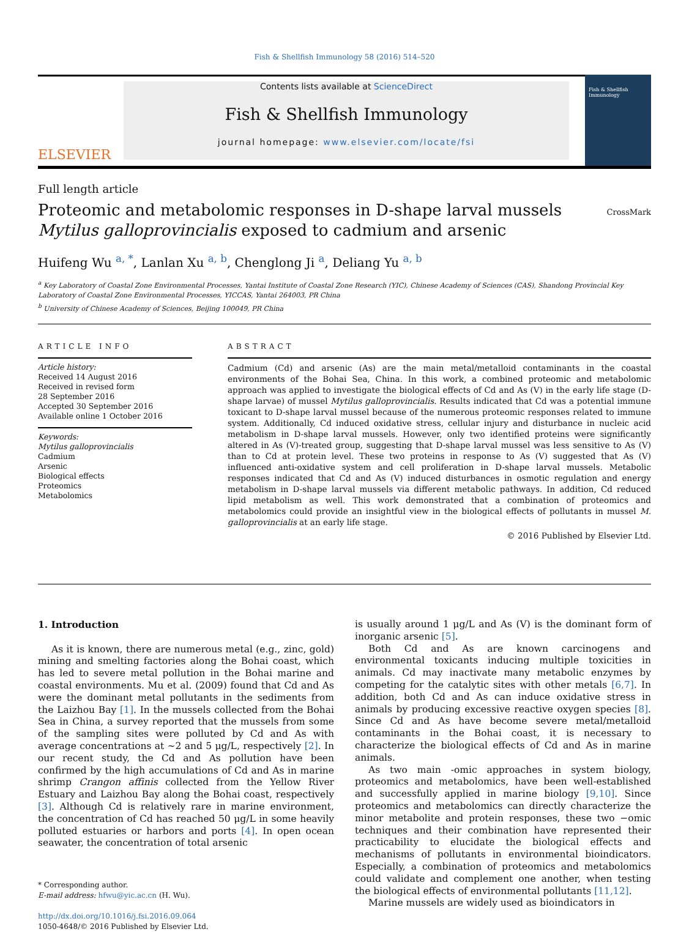Fish & Shellfish Immunology 58 (2016) 514–520
ELSEVIER
Contents lists available at ScienceDirect
Fish & Shellfish Immunology
journal homepage: www.elsevier.com/locate/fsi
Fish & Shellfish Immunology
Full length article
Proteomic and metabolomic responses in D-shape larval mussels
Mytilus galloprovincialis exposed to cadmium and arsenic
CrossMark
Huifeng Wu <sup>a, *</sup>, Lanlan Xu <sup>a, b</sup>, Chenglong Ji <sup>a</sup>, Deliang Yu <sup>a, b</sup>
<sup>a</sup> Key Laboratory of Coastal Zone Environmental Processes, Yantai Institute of Coastal Zone Research (YIC), Chinese Academy of Sciences (CAS), Shandong Provincial Key Laboratory of Coastal Zone Environmental Processes, YICCAS, Yantai 264003, PR China
<sup>b</sup> University of Chinese Academy of Sciences, Beijing 100049, PR China
ARTICLE INFO
Article history:
Received 14 August 2016
Received in revised form
28 September 2016
Accepted 30 September 2016
Available online 1 October 2016
Keywords:
Mytilus galloprovincialis
Cadmium
Arsenic
Biological effects
Proteomics
Metabolomics
ABSTRACT
Cadmium (Cd) and arsenic (As) are the main metal/metalloid contaminants in the coastal environments of the Bohai Sea, China. In this work, a combined proteomic and metabolomic approach was applied to investigate the biological effects of Cd and As (V) in the early life stage (D-shape larvae) of mussel Mytilus galloprovincialis. Results indicated that Cd was a potential immune toxicant to D-shape larval mussel because of the numerous proteomic responses related to immune system. Additionally, Cd induced oxidative stress, cellular injury and disturbance in nucleic acid metabolism in D-shape larval mussels. However, only two identified proteins were significantly altered in As (V)-treated group, suggesting that D-shape larval mussel was less sensitive to As (V) than to Cd at protein level. These two proteins in response to As (V) suggested that As (V) influenced anti-oxidative system and cell proliferation in D-shape larval mussels. Metabolic responses indicated that Cd and As (V) induced disturbances in osmotic regulation and energy metabolism in D-shape larval mussels via different metabolic pathways. In addition, Cd reduced lipid metabolism as well. This work demonstrated that a combination of proteomics and metabolomics could provide an insightful view in the biological effects of pollutants in mussel M. galloprovincialis at an early life stage.
© 2016 Published by Elsevier Ltd.
1. Introduction
As it is known, there are numerous metal (e.g., zinc, gold) mining and smelting factories along the Bohai coast, which has led to severe metal pollution in the Bohai marine and coastal environments. Mu et al. (2009) found that Cd and As were the dominant metal pollutants in the sediments from the Laizhou Bay [1]. In the mussels collected from the Bohai Sea in China, a survey reported that the mussels from some of the sampling sites were polluted by Cd and As with average concentrations at ~2 and 5 μg/L, respectively [2]. In our recent study, the Cd and As pollution have been confirmed by the high accumulations of Cd and As in marine shrimp Crangon affinis collected from the Yellow River Estuary and Laizhou Bay along the Bohai coast, respectively [3]. Although Cd is relatively rare in marine environment, the concentration of Cd has reached 50 μg/L in some heavily polluted estuaries or harbors and ports [4]. In open ocean seawater, the concentration of total arsenic
* Corresponding author.
E-mail address: hfwu@yic.ac.cn (H. Wu).
http://dx.doi.org/10.1016/j.fsi.2016.09.064
1050-4648/© 2016 Published by Elsevier Ltd.
is usually around 1 μg/L and As (V) is the dominant form of inorganic arsenic [5].
Both Cd and As are known carcinogens and environmental toxicants inducing multiple toxicities in animals. Cd may inactivate many metabolic enzymes by competing for the catalytic sites with other metals [6,7]. In addition, both Cd and As can induce oxidative stress in animals by producing excessive reactive oxygen species [8]. Since Cd and As have become severe metal/metalloid contaminants in the Bohai coast, it is necessary to characterize the biological effects of Cd and As in marine animals.
As two main -omic approaches in system biology, proteomics and metabolomics, have been well-established and successfully applied in marine biology [9,10]. Since proteomics and metabolomics can directly characterize the minor metabolite and protein responses, these two −omic techniques and their combination have represented their practicability to elucidate the biological effects and mechanisms of pollutants in environmental bioindicators. Especially, a combination of proteomics and metabolomics could validate and complement one another, when testing the biological effects of environmental pollutants [11,12].
Marine mussels are widely used as bioindicators in